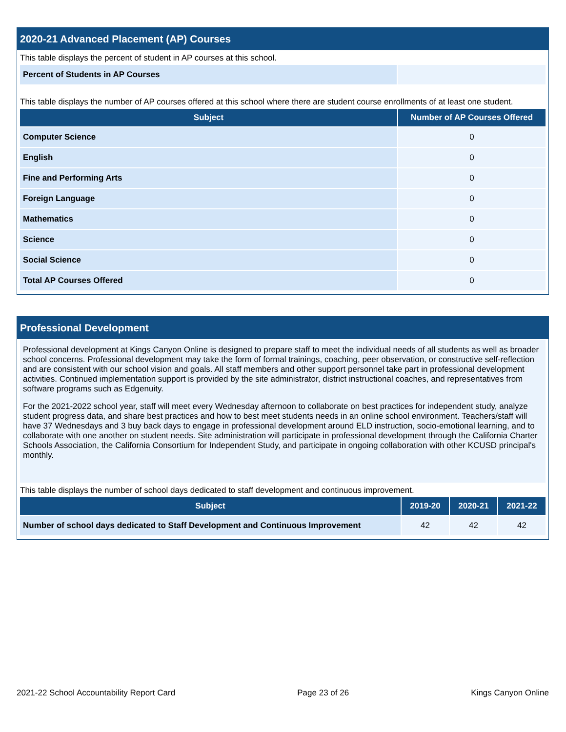2020-21 Advanced Placement (AP) Courses
This table displays the percent of student in AP courses at this school.
| Percent of Students in AP Courses | |
This table displays the number of AP courses offered at this school where there are student course enrollments of at least one student.
| Subject | Number of AP Courses Offered |
| --- | --- |
| Computer Science | 0 |
| English | 0 |
| Fine and Performing Arts | 0 |
| Foreign Language | 0 |
| Mathematics | 0 |
| Science | 0 |
| Social Science | 0 |
| Total AP Courses Offered | 0 |
Professional Development
Professional development at Kings Canyon Online is designed to prepare staff to meet the individual needs of all students as well as broader school concerns. Professional development may take the form of formal trainings, coaching, peer observation, or constructive self-reflection and are consistent with our school vision and goals. All staff members and other support personnel take part in professional development activities. Continued implementation support is provided by the site administrator, district instructional coaches, and representatives from software programs such as Edgenuity.
For the 2021-2022 school year, staff will meet every Wednesday afternoon to collaborate on best practices for independent study, analyze student progress data, and share best practices and how to best meet students needs in an online school environment. Teachers/staff will have 37 Wednesdays and 3 buy back days to engage in professional development around ELD instruction, socio-emotional learning, and to collaborate with one another on student needs. Site administration will participate in professional development through the California Charter Schools Association, the California Consortium for Independent Study, and participate in ongoing collaboration with other KCUSD principal's monthly.
This table displays the number of school days dedicated to staff development and continuous improvement.
| Subject | 2019-20 | 2020-21 | 2021-22 |
| --- | --- | --- | --- |
| Number of school days dedicated to Staff Development and Continuous Improvement | 42 | 42 | 42 |
2021-22 School Accountability Report Card Page 23 of 26 Kings Canyon Online